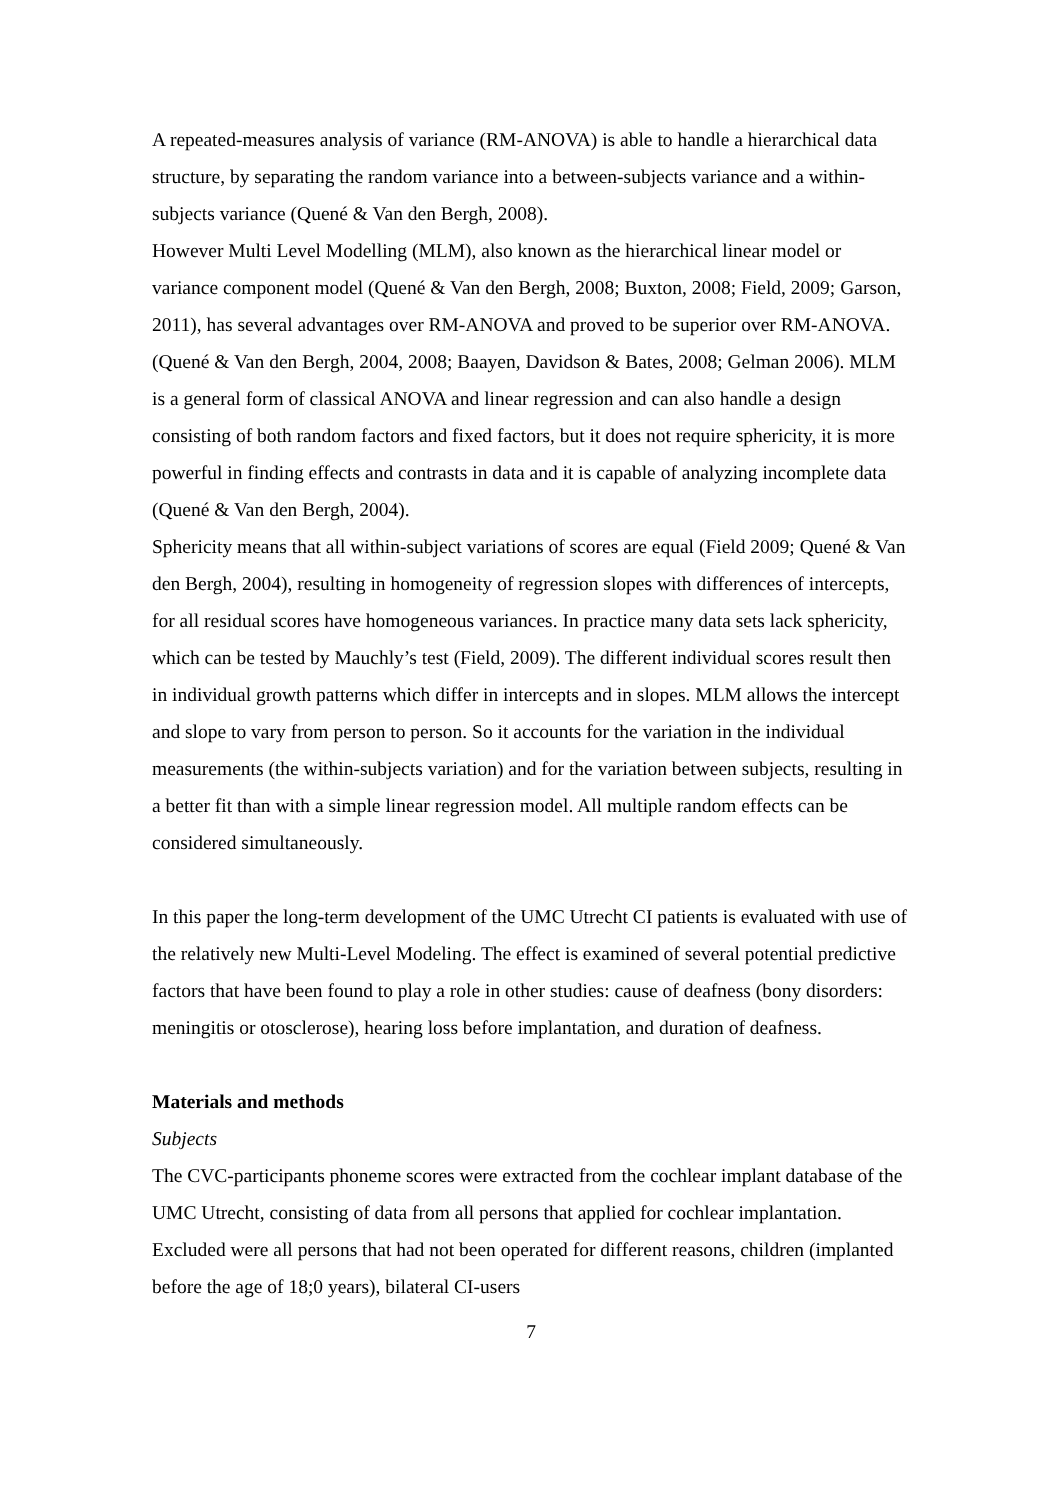A repeated-measures analysis of variance (RM-ANOVA) is able to handle a hierarchical data structure, by separating the random variance into a between-subjects variance and a within-subjects variance (Quené & Van den Bergh, 2008).
However Multi Level Modelling (MLM), also known as the hierarchical linear model or variance component model (Quené & Van den Bergh, 2008; Buxton, 2008; Field, 2009; Garson, 2011), has several advantages over RM-ANOVA and proved to be superior over RM-ANOVA. (Quené & Van den Bergh, 2004, 2008; Baayen, Davidson & Bates, 2008; Gelman 2006). MLM is a general form of classical ANOVA and linear regression and can also handle a design consisting of both random factors and fixed factors, but it does not require sphericity, it is more powerful in finding effects and contrasts in data and it is capable of analyzing incomplete data (Quené & Van den Bergh, 2004).
Sphericity means that all within-subject variations of scores are equal (Field 2009; Quené & Van den Bergh, 2004), resulting in homogeneity of regression slopes with differences of intercepts, for all residual scores have homogeneous variances. In practice many data sets lack sphericity, which can be tested by Mauchly’s test (Field, 2009). The different individual scores result then in individual growth patterns which differ in intercepts and in slopes. MLM allows the intercept and slope to vary from person to person. So it accounts for the variation in the individual measurements (the within-subjects variation) and for the variation between subjects, resulting in a better fit than with a simple linear regression model. All multiple random effects can be considered simultaneously.
In this paper the long-term development of the UMC Utrecht CI patients is evaluated with use of the relatively new Multi-Level Modeling. The effect is examined of several potential predictive factors that have been found to play a role in other studies: cause of deafness (bony disorders: meningitis or otosclerose), hearing loss before implantation, and duration of deafness.
Materials and methods
Subjects
The CVC-participants phoneme scores were extracted from the cochlear implant database of the UMC Utrecht, consisting of data from all persons that applied for cochlear implantation. Excluded were all persons that had not been operated for different reasons, children (implanted before the age of 18;0 years), bilateral CI-users
7